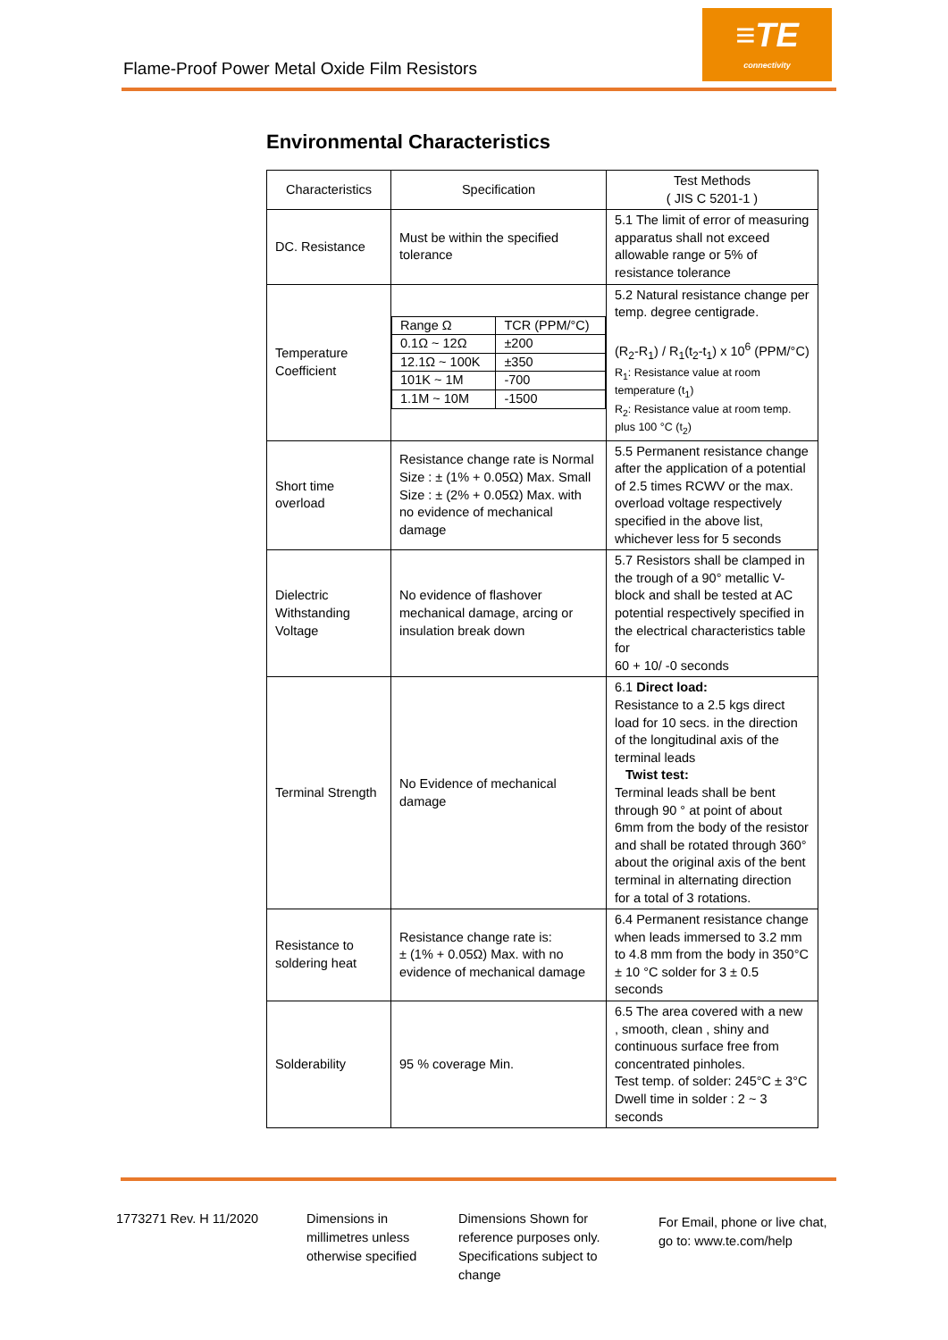Flame-Proof Power Metal Oxide Film Resistors
≡TE
connectivity
Environmental Characteristics
| Characteristics | Specification | Test Methods ( JIS C 5201-1 ) |
| --- | --- | --- |
| DC. Resistance | Must be within the specified tolerance | 5.1 The limit of error of measuring apparatus shall not exceed allowable range or 5% of resistance tolerance |
| Temperature Coefficient | / Range Ω / TCR (PPM/°C) / / 0.1Ω ~ 12Ω / ±200 / / 12.1Ω ~ 100K / ±350 / / 101K ~ 1M / -700 / / 1.1M ~ 10M / -1500 / | 5.2 Natural resistance change per temp. degree centigrade. (R<sub>2</sub>-R<sub>1</sub>) / R<sub>1</sub>(t<sub>2</sub>-t<sub>1</sub>) x 10<sup>6</sup> (PPM/°C) R<sub>1</sub>: Resistance value at room temperature (t<sub>1</sub>) R<sub>2</sub>: Resistance value at room temp. plus 100 °C (t<sub>2</sub>) |
| Short time overload | Resistance change rate is Normal Size : ± (1% + 0.05Ω) Max. Small Size : ± (2% + 0.05Ω) Max. with no evidence of mechanical damage | 5.5 Permanent resistance change after the application of a potential of 2.5 times RCWV or the max. overload voltage respectively specified in the above list, whichever less for 5 seconds |
| Dielectric Withstanding Voltage | No evidence of flashover mechanical damage, arcing or insulation break down | 5.7 Resistors shall be clamped in the trough of a 90° metallic V-block and shall be tested at AC potential respectively specified in the electrical characteristics table for 60 + 10/ -0 seconds |
| Terminal Strength | No Evidence of mechanical damage | 6.1 Direct load: Resistance to a 2.5 kgs direct load for 10 secs. in the direction of the longitudinal axis of the terminal leads Twist test: Terminal leads shall be bent through 90 ° at point of about 6mm from the body of the resistor and shall be rotated through 360° about the original axis of the bent terminal in alternating direction for a total of 3 rotations. |
| Resistance to soldering heat | Resistance change rate is: ± (1% + 0.05Ω) Max. with no evidence of mechanical damage | 6.4 Permanent resistance change when leads immersed to 3.2 mm to 4.8 mm from the body in 350°C ± 10 °C solder for 3 ± 0.5 seconds |
| Solderability | 95 % coverage Min. | 6.5 The area covered with a new , smooth, clean , shiny and continuous surface free from concentrated pinholes. Test temp. of solder: 245°C ± 3°C Dwell time in solder : 2 ~ 3 seconds |
1773271 Rev. H 11/2020
Dimensions in millimetres unless otherwise specified
Dimensions Shown for reference purposes only. Specifications subject to change
For Email, phone or live chat, go to: www.te.com/help